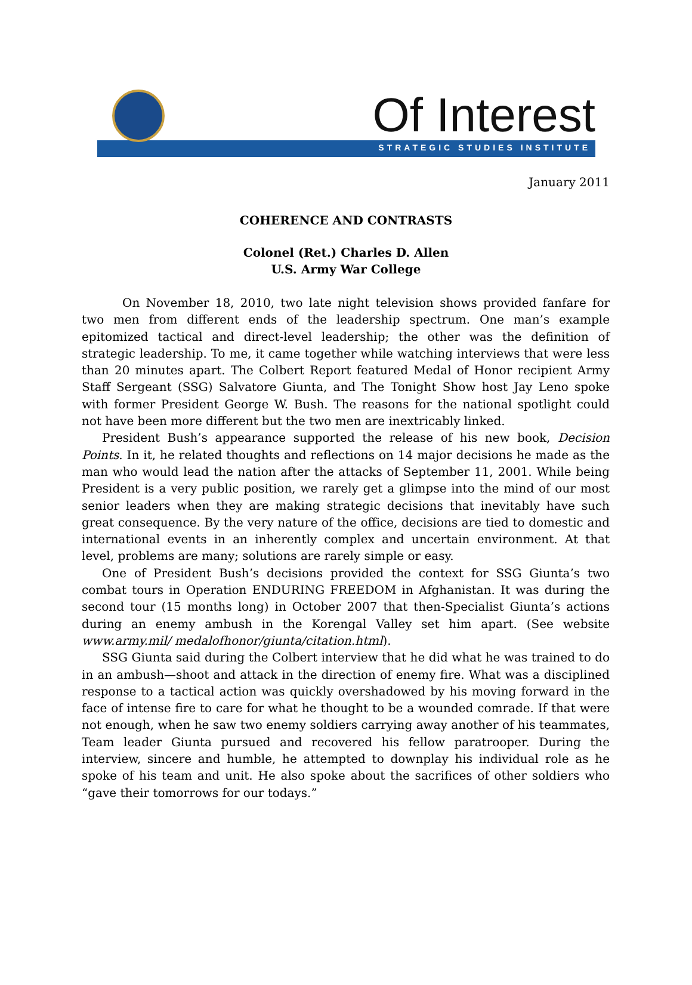Of Interest
STRATEGIC STUDIES INSTITUTE
January 2011
COHERENCE AND CONTRASTS
Colonel (Ret.) Charles D. Allen
U.S. Army War College
On November 18, 2010, two late night television shows provided fanfare for two men from different ends of the leadership spectrum. One man’s example epitomized tactical and direct-level leadership; the other was the definition of strategic leadership. To me, it came together while watching interviews that were less than 20 minutes apart. The Colbert Report featured Medal of Honor recipient Army Staff Sergeant (SSG) Salvatore Giunta, and The Tonight Show host Jay Leno spoke with former President George W. Bush. The reasons for the national spotlight could not have been more different but the two men are inextricably linked.
President Bush’s appearance supported the release of his new book, Decision Points. In it, he related thoughts and reflections on 14 major decisions he made as the man who would lead the nation after the attacks of September 11, 2001. While being President is a very public position, we rarely get a glimpse into the mind of our most senior leaders when they are making strategic decisions that inevitably have such great consequence. By the very nature of the office, decisions are tied to domestic and international events in an inherently complex and uncertain environment. At that level, problems are many; solutions are rarely simple or easy.
One of President Bush’s decisions provided the context for SSG Giunta’s two combat tours in Operation ENDURING FREEDOM in Afghanistan. It was during the second tour (15 months long) in October 2007 that then-Specialist Giunta’s actions during an enemy ambush in the Korengal Valley set him apart. (See website www.army.mil/ medalofhonor/giunta/citation.html).
SSG Giunta said during the Colbert interview that he did what he was trained to do in an ambush—shoot and attack in the direction of enemy fire. What was a disciplined response to a tactical action was quickly overshadowed by his moving forward in the face of intense fire to care for what he thought to be a wounded comrade. If that were not enough, when he saw two enemy soldiers carrying away another of his teammates, Team leader Giunta pursued and recovered his fellow paratrooper. During the interview, sincere and humble, he attempted to downplay his individual role as he spoke of his team and unit. He also spoke about the sacrifices of other soldiers who “gave their tomorrows for our todays.”